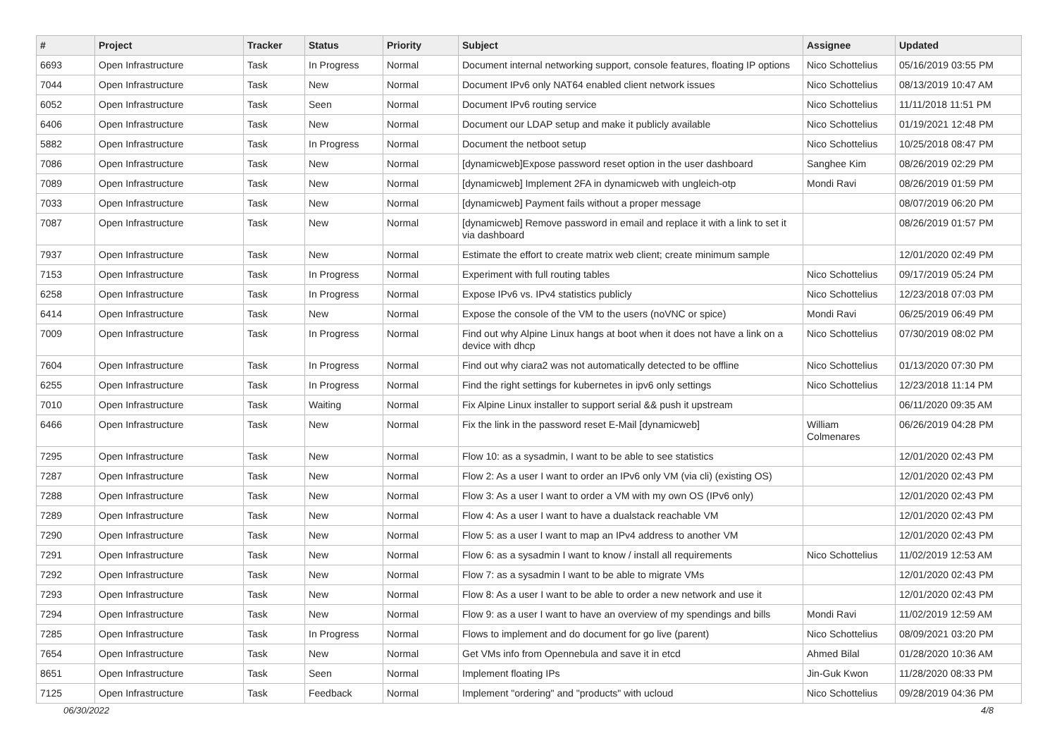| # | Project | Tracker | Status | Priority | Subject | Assignee | Updated |
| --- | --- | --- | --- | --- | --- | --- | --- |
| 6693 | Open Infrastructure | Task | In Progress | Normal | Document internal networking support, console features, floating IP options | Nico Schottelius | 05/16/2019 03:55 PM |
| 7044 | Open Infrastructure | Task | New | Normal | Document IPv6 only NAT64 enabled client network issues | Nico Schottelius | 08/13/2019 10:47 AM |
| 6052 | Open Infrastructure | Task | Seen | Normal | Document IPv6 routing service | Nico Schottelius | 11/11/2018 11:51 PM |
| 6406 | Open Infrastructure | Task | New | Normal | Document our LDAP setup and make it publicly available | Nico Schottelius | 01/19/2021 12:48 PM |
| 5882 | Open Infrastructure | Task | In Progress | Normal | Document the netboot setup | Nico Schottelius | 10/25/2018 08:47 PM |
| 7086 | Open Infrastructure | Task | New | Normal | [dynamicweb]Expose password reset option in the user dashboard | Sanghee Kim | 08/26/2019 02:29 PM |
| 7089 | Open Infrastructure | Task | New | Normal | [dynamicweb] Implement 2FA in dynamicweb with ungleich-otp | Mondi Ravi | 08/26/2019 01:59 PM |
| 7033 | Open Infrastructure | Task | New | Normal | [dynamicweb] Payment fails without a proper message | | 08/07/2019 06:20 PM |
| 7087 | Open Infrastructure | Task | New | Normal | [dynamicweb] Remove password in email and replace it with a link to set it via dashboard | | 08/26/2019 01:57 PM |
| 7937 | Open Infrastructure | Task | New | Normal | Estimate the effort to create matrix web client; create minimum sample | | 12/01/2020 02:49 PM |
| 7153 | Open Infrastructure | Task | In Progress | Normal | Experiment with full routing tables | Nico Schottelius | 09/17/2019 05:24 PM |
| 6258 | Open Infrastructure | Task | In Progress | Normal | Expose IPv6 vs. IPv4 statistics publicly | Nico Schottelius | 12/23/2018 07:03 PM |
| 6414 | Open Infrastructure | Task | New | Normal | Expose the console of the VM to the users (noVNC or spice) | Mondi Ravi | 06/25/2019 06:49 PM |
| 7009 | Open Infrastructure | Task | In Progress | Normal | Find out why Alpine Linux hangs at boot when it does not have a link on a device with dhcp | Nico Schottelius | 07/30/2019 08:02 PM |
| 7604 | Open Infrastructure | Task | In Progress | Normal | Find out why ciara2 was not automatically detected to be offline | Nico Schottelius | 01/13/2020 07:30 PM |
| 6255 | Open Infrastructure | Task | In Progress | Normal | Find the right settings for kubernetes in ipv6 only settings | Nico Schottelius | 12/23/2018 11:14 PM |
| 7010 | Open Infrastructure | Task | Waiting | Normal | Fix Alpine Linux installer to support serial && push it upstream | | 06/11/2020 09:35 AM |
| 6466 | Open Infrastructure | Task | New | Normal | Fix the link in the password reset E-Mail [dynamicweb] | William Colmenares | 06/26/2019 04:28 PM |
| 7295 | Open Infrastructure | Task | New | Normal | Flow 10: as a sysadmin, I want to be able to see statistics | | 12/01/2020 02:43 PM |
| 7287 | Open Infrastructure | Task | New | Normal | Flow 2: As a user I want to order an IPv6 only VM (via cli) (existing OS) | | 12/01/2020 02:43 PM |
| 7288 | Open Infrastructure | Task | New | Normal | Flow 3: As a user I want to order a VM with my own OS (IPv6 only) | | 12/01/2020 02:43 PM |
| 7289 | Open Infrastructure | Task | New | Normal | Flow 4: As a user I want to have a dualstack reachable VM | | 12/01/2020 02:43 PM |
| 7290 | Open Infrastructure | Task | New | Normal | Flow 5: as a user I want to map an IPv4 address to another VM | | 12/01/2020 02:43 PM |
| 7291 | Open Infrastructure | Task | New | Normal | Flow 6: as a sysadmin I want to know / install all requirements | Nico Schottelius | 11/02/2019 12:53 AM |
| 7292 | Open Infrastructure | Task | New | Normal | Flow 7: as a sysadmin I want to be able to migrate VMs | | 12/01/2020 02:43 PM |
| 7293 | Open Infrastructure | Task | New | Normal | Flow 8: As a user I want to be able to order a new network and use it | | 12/01/2020 02:43 PM |
| 7294 | Open Infrastructure | Task | New | Normal | Flow 9: as a user I want to have an overview of my spendings and bills | Mondi Ravi | 11/02/2019 12:59 AM |
| 7285 | Open Infrastructure | Task | In Progress | Normal | Flows to implement and do document for go live (parent) | Nico Schottelius | 08/09/2021 03:20 PM |
| 7654 | Open Infrastructure | Task | New | Normal | Get VMs info from Opennebula and save it in etcd | Ahmed Bilal | 01/28/2020 10:36 AM |
| 8651 | Open Infrastructure | Task | Seen | Normal | Implement floating IPs | Jin-Guk Kwon | 11/28/2020 08:33 PM |
| 7125 | Open Infrastructure | Task | Feedback | Normal | Implement "ordering" and "products" with ucloud | Nico Schottelius | 09/28/2019 04:36 PM |
06/30/2022 4/8